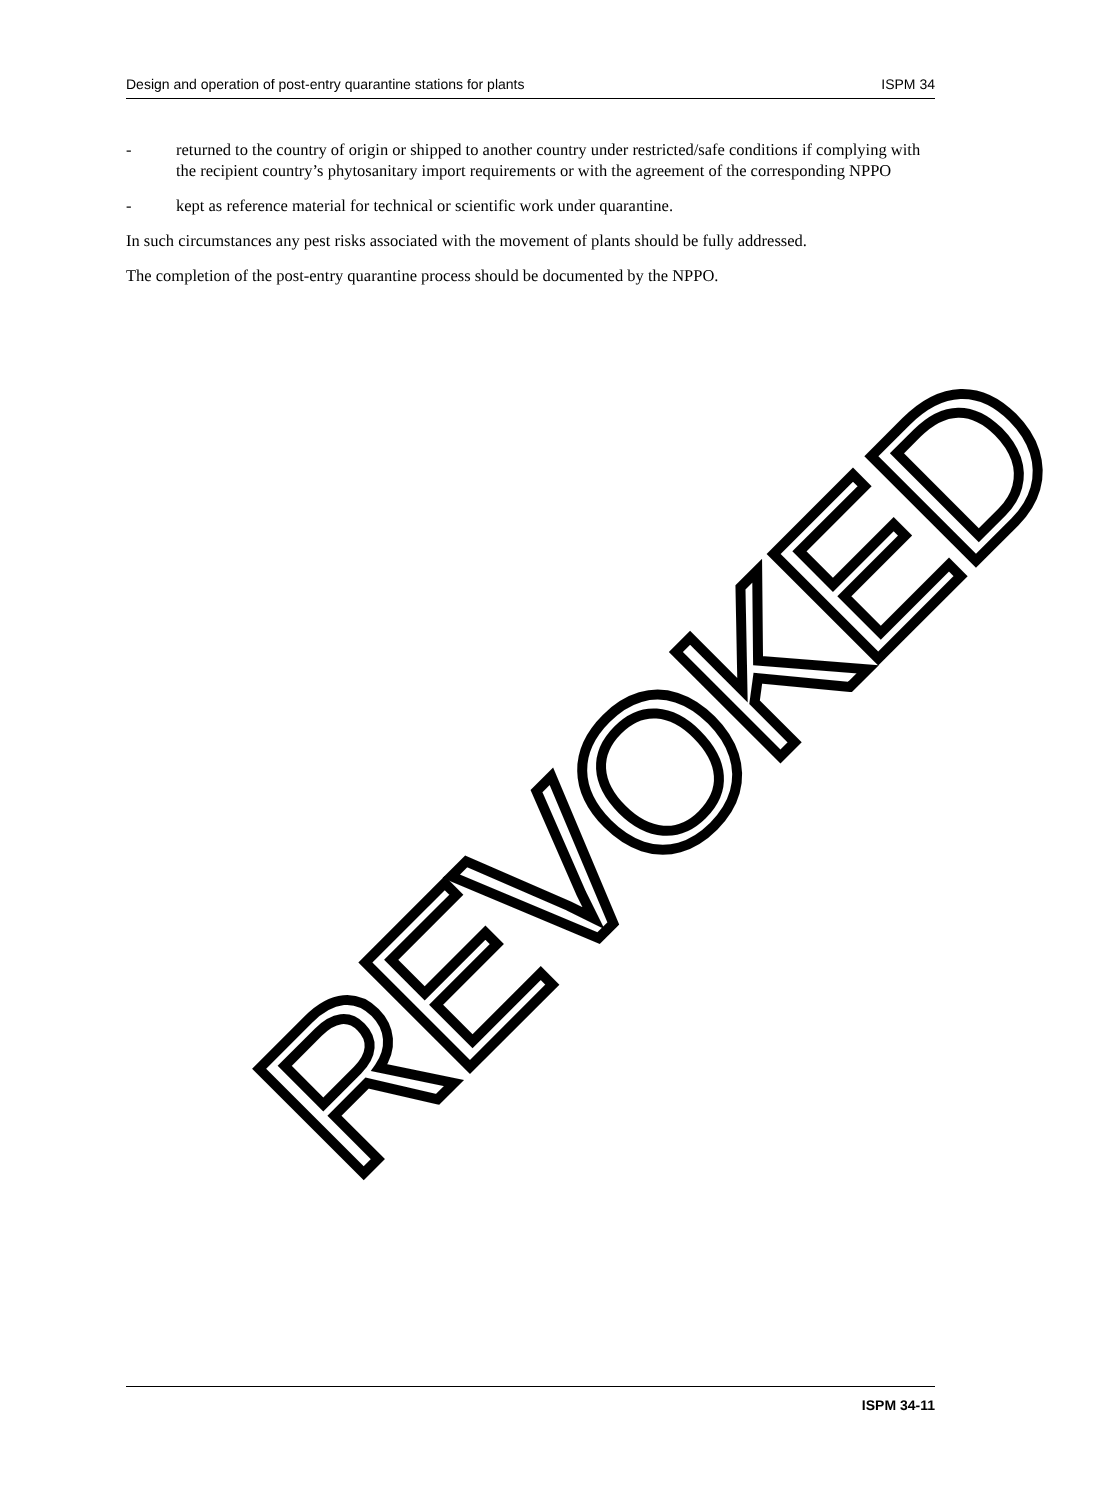Design and operation of post-entry quarantine stations for plants ISPM 34
- returned to the country of origin or shipped to another country under restricted/safe conditions if complying with the recipient country’s phytosanitary import requirements or with the agreement of the corresponding NPPO
- kept as reference material for technical or scientific work under quarantine.
In such circumstances any pest risks associated with the movement of plants should be fully addressed.
The completion of the post-entry quarantine process should be documented by the NPPO.
REVOKED
ISPM 34-11